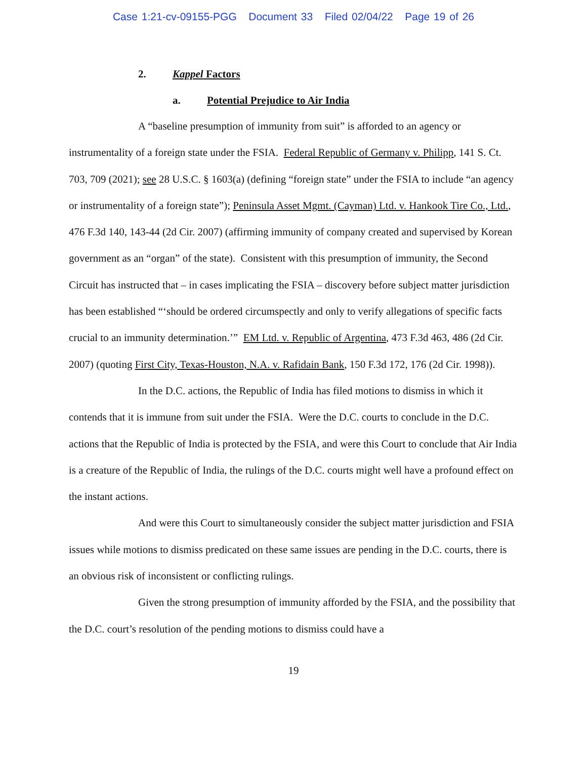Case 1:21-cv-09155-PGG Document 33 Filed 02/04/22 Page 19 of 26
2. Kappel Factors
a. Potential Prejudice to Air India
A “baseline presumption of immunity from suit” is afforded to an agency or instrumentality of a foreign state under the FSIA. Federal Republic of Germany v. Philipp, 141 S. Ct. 703, 709 (2021); see 28 U.S.C. § 1603(a) (defining “foreign state” under the FSIA to include “an agency or instrumentality of a foreign state”); Peninsula Asset Mgmt. (Cayman) Ltd. v. Hankook Tire Co., Ltd., 476 F.3d 140, 143-44 (2d Cir. 2007) (affirming immunity of company created and supervised by Korean government as an “organ” of the state). Consistent with this presumption of immunity, the Second Circuit has instructed that – in cases implicating the FSIA – discovery before subject matter jurisdiction has been established “‘should be ordered circumspectly and only to verify allegations of specific facts crucial to an immunity determination.’” EM Ltd. v. Republic of Argentina, 473 F.3d 463, 486 (2d Cir. 2007) (quoting First City, Texas-Houston, N.A. v. Rafidain Bank, 150 F.3d 172, 176 (2d Cir. 1998)).
In the D.C. actions, the Republic of India has filed motions to dismiss in which it contends that it is immune from suit under the FSIA. Were the D.C. courts to conclude in the D.C. actions that the Republic of India is protected by the FSIA, and were this Court to conclude that Air India is a creature of the Republic of India, the rulings of the D.C. courts might well have a profound effect on the instant actions.
And were this Court to simultaneously consider the subject matter jurisdiction and FSIA issues while motions to dismiss predicated on these same issues are pending in the D.C. courts, there is an obvious risk of inconsistent or conflicting rulings.
Given the strong presumption of immunity afforded by the FSIA, and the possibility that the D.C. court’s resolution of the pending motions to dismiss could have a
19